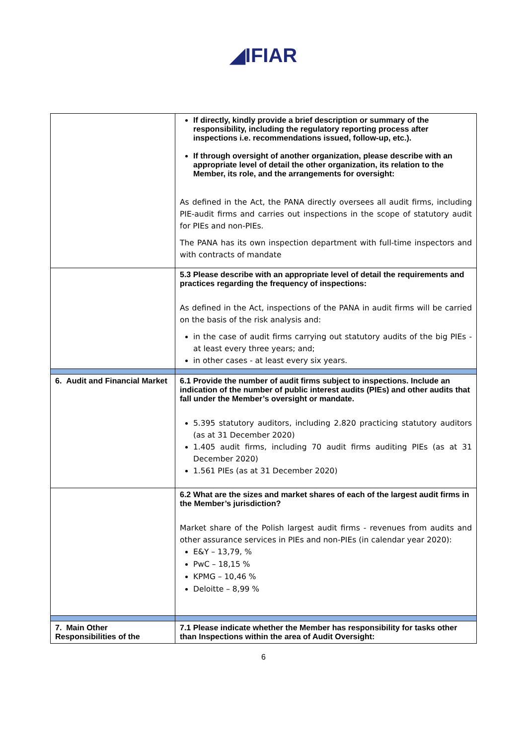◢IFIAR
| | If directly, kindly provide a brief description or summary of the responsibility, including the regulatory reporting process after inspections i.e. recommendations issued, follow-up, etc.). If through oversight of another organization, please describe with an appropriate level of detail the other organization, its relation to the Member, its role, and the arrangements for oversight: As defined in the Act, the PANA directly oversees all audit firms, including PIE-audit firms and carries out inspections in the scope of statutory audit for PIEs and non-PIEs. The PANA has its own inspection department with full-time inspectors and with contracts of mandate |
| | 5.3 Please describe with an appropriate level of detail the requirements and practices regarding the frequency of inspections: As defined in the Act, inspections of the PANA in audit firms will be carried on the basis of the risk analysis and: in the case of audit firms carrying out statutory audits of the big PIEs - at least every three years; and; in other cases - at least every six years. |
| 6. Audit and Financial Market | 6.1 Provide the number of audit firms subject to inspections. Include an indication of the number of public interest audits (PIEs) and other audits that fall under the Member’s oversight or mandate. 5.395 statutory auditors, including 2.820 practicing statutory auditors (as at 31 December 2020) 1.405 audit firms, including 70 audit firms auditing PIEs (as at 31 December 2020) 1.561 PIEs (as at 31 December 2020) |
| | 6.2 What are the sizes and market shares of each of the largest audit firms in the Member’s jurisdiction? Market share of the Polish largest audit firms - revenues from audits and other assurance services in PIEs and non-PIEs (in calendar year 2020): E&Y – 13,79, % PwC – 18,15 % KPMG – 10,46 % Deloitte – 8,99 % |
| 7. Main Other Responsibilities of the | 7.1 Please indicate whether the Member has responsibility for tasks other than Inspections within the area of Audit Oversight: |
6